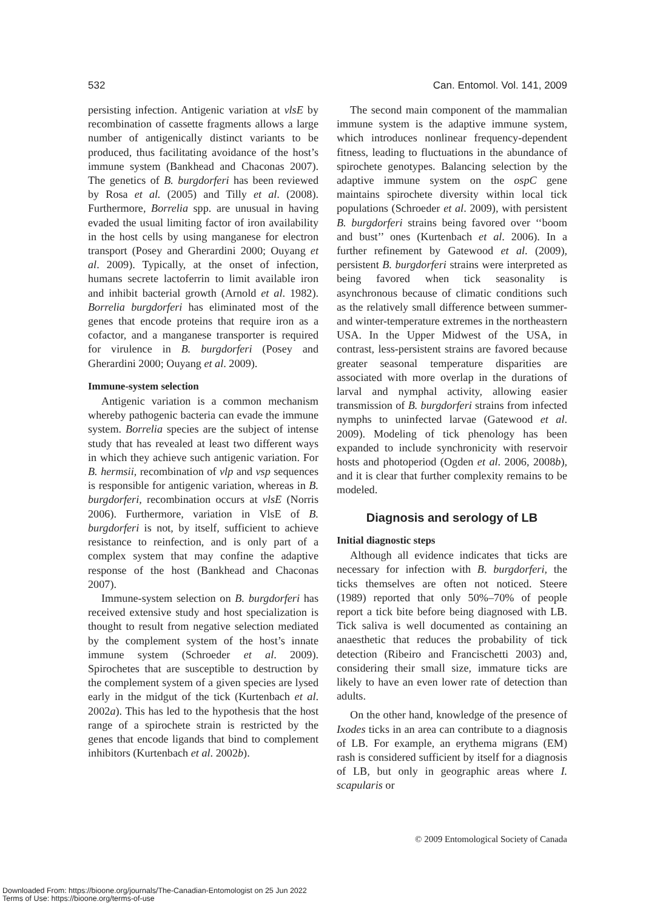532 Can. Entomol. Vol. 141, 2009
persisting infection. Antigenic variation at vlsE by recombination of cassette fragments allows a large number of antigenically distinct variants to be produced, thus facilitating avoidance of the host’s immune system (Bankhead and Chaconas 2007). The genetics of B. burgdorferi has been reviewed by Rosa et al. (2005) and Tilly et al. (2008). Furthermore, Borrelia spp. are unusual in having evaded the usual limiting factor of iron availability in the host cells by using manganese for electron transport (Posey and Gherardini 2000; Ouyang et al. 2009). Typically, at the onset of infection, humans secrete lactoferrin to limit available iron and inhibit bacterial growth (Arnold et al. 1982). Borrelia burgdorferi has eliminated most of the genes that encode proteins that require iron as a cofactor, and a manganese transporter is required for virulence in B. burgdorferi (Posey and Gherardini 2000; Ouyang et al. 2009).
Immune-system selection
Antigenic variation is a common mechanism whereby pathogenic bacteria can evade the immune system. Borrelia species are the subject of intense study that has revealed at least two different ways in which they achieve such antigenic variation. For B. hermsii, recombination of vlp and vsp sequences is responsible for antigenic variation, whereas in B. burgdorferi, recombination occurs at vlsE (Norris 2006). Furthermore, variation in VlsE of B. burgdorferi is not, by itself, sufficient to achieve resistance to reinfection, and is only part of a complex system that may confine the adaptive response of the host (Bankhead and Chaconas 2007).
Immune-system selection on B. burgdorferi has received extensive study and host specialization is thought to result from negative selection mediated by the complement system of the host’s innate immune system (Schroeder et al. 2009). Spirochetes that are susceptible to destruction by the complement system of a given species are lysed early in the midgut of the tick (Kurtenbach et al. 2002a). This has led to the hypothesis that the host range of a spirochete strain is restricted by the genes that encode ligands that bind to complement inhibitors (Kurtenbach et al. 2002b).
The second main component of the mammalian immune system is the adaptive immune system, which introduces nonlinear frequency-dependent fitness, leading to fluctuations in the abundance of spirochete genotypes. Balancing selection by the adaptive immune system on the ospC gene maintains spirochete diversity within local tick populations (Schroeder et al. 2009), with persistent B. burgdorferi strains being favored over ‘‘boom and bust’’ ones (Kurtenbach et al. 2006). In a further refinement by Gatewood et al. (2009), persistent B. burgdorferi strains were interpreted as being favored when tick seasonality is asynchronous because of climatic conditions such as the relatively small difference between summer- and winter-temperature extremes in the northeastern USA. In the Upper Midwest of the USA, in contrast, less-persistent strains are favored because greater seasonal temperature disparities are associated with more overlap in the durations of larval and nymphal activity, allowing easier transmission of B. burgdorferi strains from infected nymphs to uninfected larvae (Gatewood et al. 2009). Modeling of tick phenology has been expanded to include synchronicity with reservoir hosts and photoperiod (Ogden et al. 2006, 2008b), and it is clear that further complexity remains to be modeled.
Diagnosis and serology of LB
Initial diagnostic steps
Although all evidence indicates that ticks are necessary for infection with B. burgdorferi, the ticks themselves are often not noticed. Steere (1989) reported that only 50%–70% of people report a tick bite before being diagnosed with LB. Tick saliva is well documented as containing an anaesthetic that reduces the probability of tick detection (Ribeiro and Francischetti 2003) and, considering their small size, immature ticks are likely to have an even lower rate of detection than adults.
On the other hand, knowledge of the presence of Ixodes ticks in an area can contribute to a diagnosis of LB. For example, an erythema migrans (EM) rash is considered sufficient by itself for a diagnosis of LB, but only in geographic areas where I. scapularis or
© 2009 Entomological Society of Canada
Downloaded From: https://bioone.org/journals/The-Canadian-Entomologist on 25 Jun 2022
Terms of Use: https://bioone.org/terms-of-use